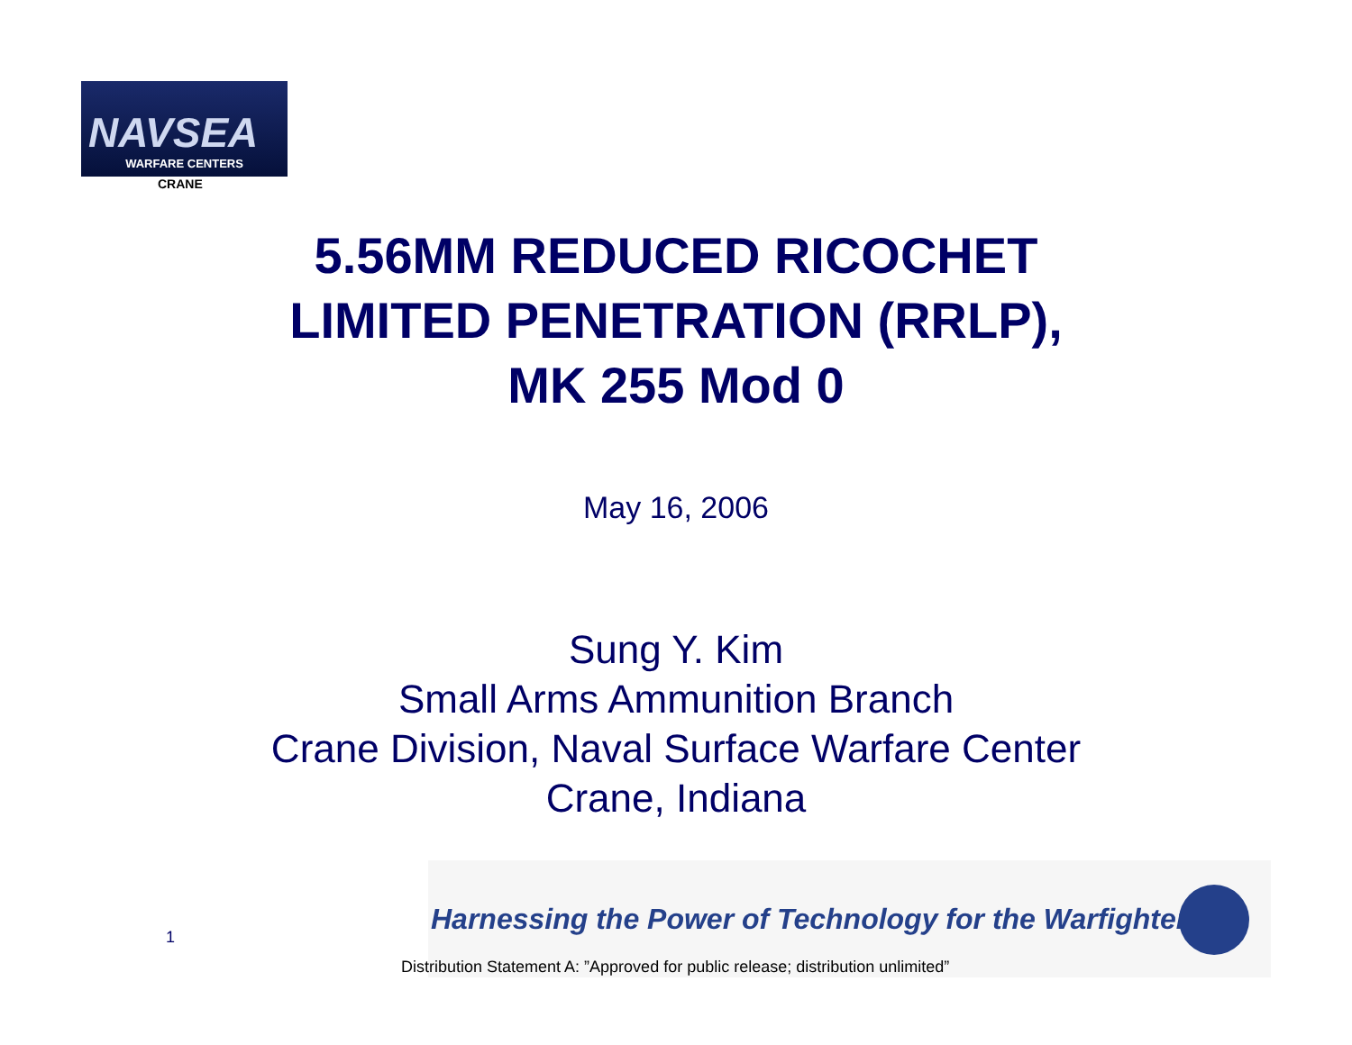NAVSEA
WARFARE CENTERS
CRANE
5.56MM REDUCED RICOCHET
LIMITED PENETRATION (RRLP),
MK 255 Mod 0
May 16, 2006
Sung Y. Kim
Small Arms Ammunition Branch
Crane Division, Naval Surface Warfare Center
Crane, Indiana
Harnessing the Power of Technology for the Warfighter
1
Distribution Statement A: ”Approved for public release; distribution unlimited”